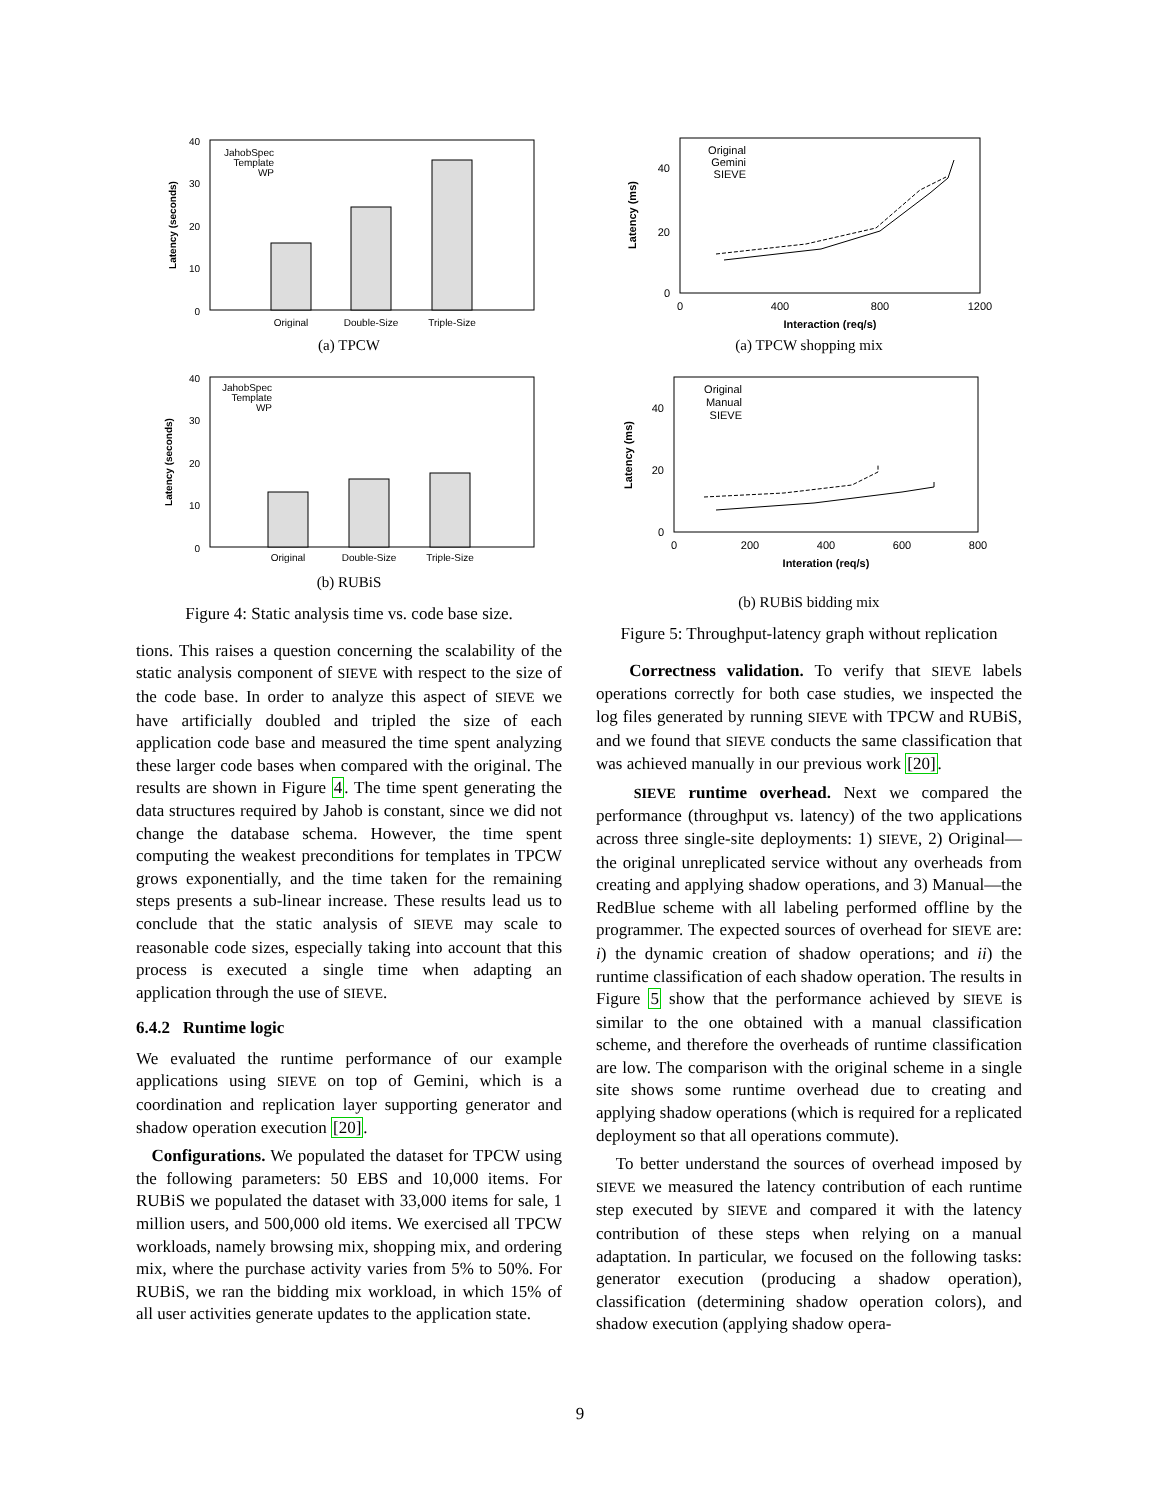0
10
20
30
40
Latency (seconds)
JahobSpec
Template
WP
Original
Double-Size
Triple-Size
(a) TPCW
0
10
20
30
40
Latency (seconds)
JahobSpec
Template
WP
Original
Double-Size
Triple-Size
(b) RUBiS
Figure 4: Static analysis time vs. code base size.
tions. This raises a question concerning the scalability of the static analysis component of SIEVE with respect to the size of the code base. In order to analyze this aspect of SIEVE we have artificially doubled and tripled the size of each application code base and measured the time spent analyzing these larger code bases when compared with the original. The results are shown in Figure 4. The time spent generating the data structures required by Jahob is constant, since we did not change the database schema. However, the time spent computing the weakest preconditions for templates in TPCW grows exponentially, and the time taken for the remaining steps presents a sub-linear increase. These results lead us to conclude that the static analysis of SIEVE may scale to reasonable code sizes, especially taking into account that this process is executed a single time when adapting an application through the use of SIEVE.
6.4.2 Runtime logic
We evaluated the runtime performance of our example applications using SIEVE on top of Gemini, which is a coordination and replication layer supporting generator and shadow operation execution [20].
Configurations. We populated the dataset for TPCW using the following parameters: 50 EBS and 10,000 items. For RUBiS we populated the dataset with 33,000 items for sale, 1 million users, and 500,000 old items. We exercised all TPCW workloads, namely browsing mix, shopping mix, and ordering mix, where the purchase activity varies from 5% to 50%. For RUBiS, we ran the bidding mix workload, in which 15% of all user activities generate updates to the application state.
0
20
40
0
400
800
1200
Interaction (req/s)
Latency (ms)
Original
Gemini
SIEVE
(a) TPCW shopping mix
0
20
40
0
200
400
600
800
Interation (req/s)
Latency (ms)
Original
Manual
SIEVE
(b) RUBiS bidding mix
Figure 5: Throughput-latency graph without replication
Correctness validation. To verify that SIEVE labels operations correctly for both case studies, we inspected the log files generated by running SIEVE with TPCW and RUBiS, and we found that SIEVE conducts the same classification that was achieved manually in our previous work [20].
SIEVE runtime overhead. Next we compared the performance (throughput vs. latency) of the two applications across three single-site deployments: 1) SIEVE, 2) Original—the original unreplicated service without any overheads from creating and applying shadow operations, and 3) Manual—the RedBlue scheme with all labeling performed offline by the programmer. The expected sources of overhead for SIEVE are: i) the dynamic creation of shadow operations; and ii) the runtime classification of each shadow operation. The results in Figure 5 show that the performance achieved by SIEVE is similar to the one obtained with a manual classification scheme, and therefore the overheads of runtime classification are low. The comparison with the original scheme in a single site shows some runtime overhead due to creating and applying shadow operations (which is required for a replicated deployment so that all operations commute).
To better understand the sources of overhead imposed by SIEVE we measured the latency contribution of each runtime step executed by SIEVE and compared it with the latency contribution of these steps when relying on a manual adaptation. In particular, we focused on the following tasks: generator execution (producing a shadow operation), classification (determining shadow operation colors), and shadow execution (applying shadow opera-
9